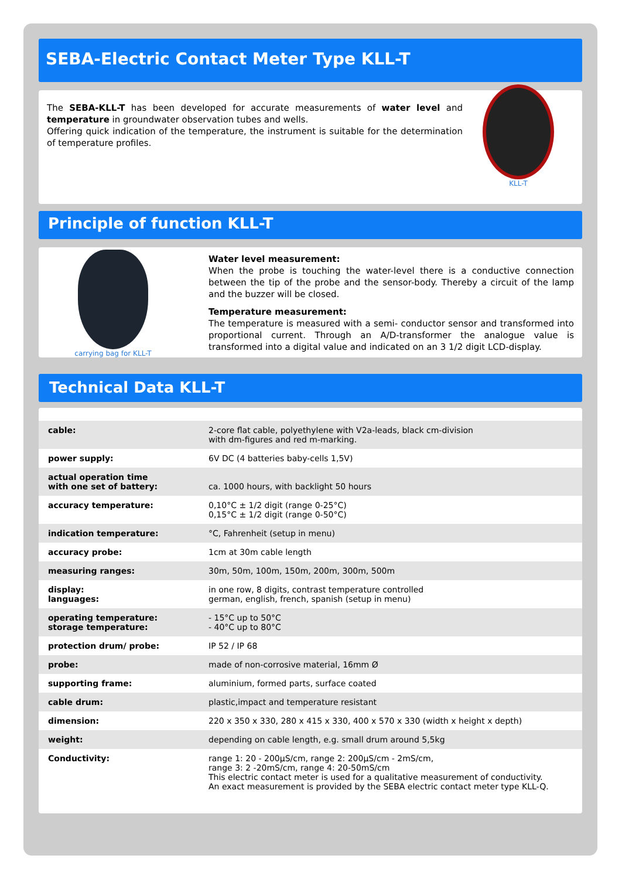SEBA-Electric Contact Meter Type KLL-T
The SEBA-KLL-T has been developed for accurate measurements of water level and temperature in groundwater observation tubes and wells.
Offering quick indication of the temperature, the instrument is suitable for the determination of temperature profiles.
KLL-T
Principle of function KLL-T
carrying bag for KLL-T
Water level measurement:
When the probe is touching the water-level there is a conductive connection between the tip of the probe and the sensor-body. Thereby a circuit of the lamp and the buzzer will be closed.
Temperature measurement:
The temperature is measured with a semi- conductor sensor and transformed into proportional current. Through an A/D-transformer the analogue value is transformed into a digital value and indicated on an 3 1/2 digit LCD-display.
Technical Data KLL-T
| cable: | 2-core flat cable, polyethylene with V2a-leads, black cm-division with dm-figures and red m-marking. |
| power supply: | 6V DC (4 batteries baby-cells 1,5V) |
| actual operation time with one set of battery: | ca. 1000 hours, with backlight 50 hours |
| accuracy temperature: | 0,10°C ± 1/2 digit (range 0-25°C) 0,15°C ± 1/2 digit (range 0-50°C) |
| indication temperature: | °C, Fahrenheit (setup in menu) |
| accuracy probe: | 1cm at 30m cable length |
| measuring ranges: | 30m, 50m, 100m, 150m, 200m, 300m, 500m |
| display: languages: | in one row, 8 digits, contrast temperature controlled german, english, french, spanish (setup in menu) |
| operating temperature: storage temperature: | - 15°C up to 50°C - 40°C up to 80°C |
| protection drum/ probe: | IP 52 / IP 68 |
| probe: | made of non-corrosive material, 16mm Ø |
| supporting frame: | aluminium, formed parts, surface coated |
| cable drum: | plastic,impact and temperature resistant |
| dimension: | 220 x 350 x 330, 280 x 415 x 330, 400 x 570 x 330 (width x height x depth) |
| weight: | depending on cable length, e.g. small drum around 5,5kg |
| Conductivity: | range 1: 20 - 200µS/cm, range 2: 200µS/cm - 2mS/cm, range 3: 2 -20mS/cm, range 4: 20-50mS/cm This electric contact meter is used for a qualitative measurement of conductivity. An exact measurement is provided by the SEBA electric contact meter type KLL-Q. |